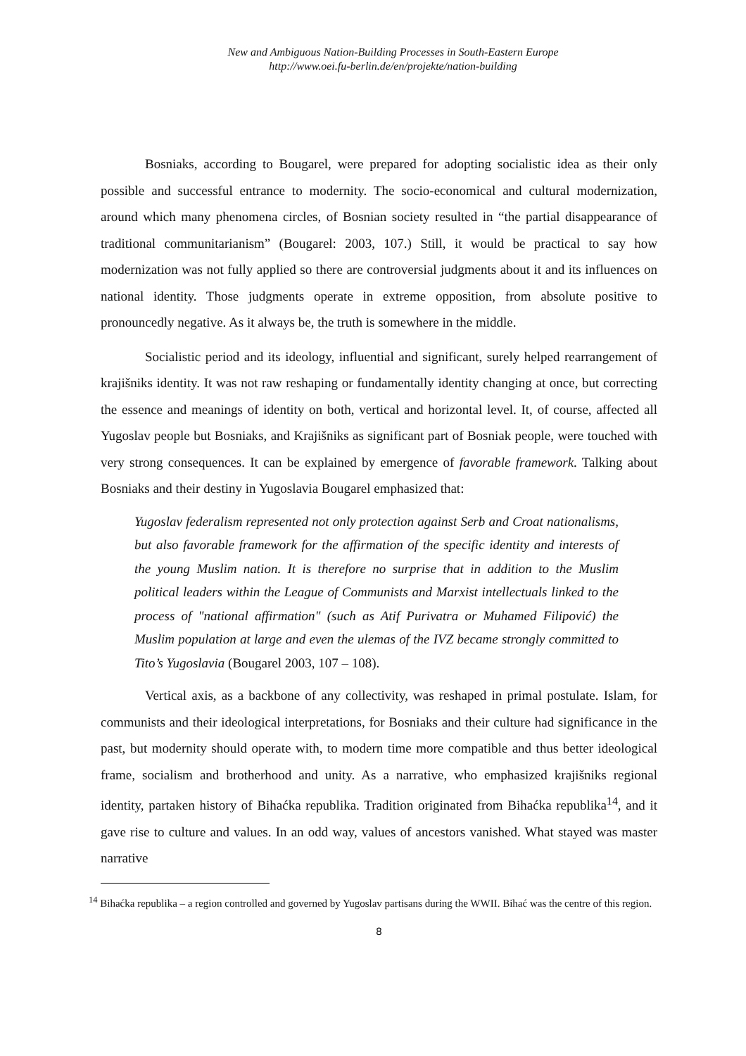New and Ambiguous Nation-Building Processes in South-Eastern Europe
http://www.oei.fu-berlin.de/en/projekte/nation-building
Bosniaks, according to Bougarel, were prepared for adopting socialistic idea as their only possible and successful entrance to modernity. The socio-economical and cultural modernization, around which many phenomena circles, of Bosnian society resulted in “the partial disappearance of traditional communitarianism” (Bougarel: 2003, 107.) Still, it would be practical to say how modernization was not fully applied so there are controversial judgments about it and its influences on national identity. Those judgments operate in extreme opposition, from absolute positive to pronouncedly negative. As it always be, the truth is somewhere in the middle.
Socialistic period and its ideology, influential and significant, surely helped rearrangement of krajišniks identity. It was not raw reshaping or fundamentally identity changing at once, but correcting the essence and meanings of identity on both, vertical and horizontal level. It, of course, affected all Yugoslav people but Bosniaks, and Krajišniks as significant part of Bosniak people, were touched with very strong consequences. It can be explained by emergence of favorable framework. Talking about Bosniaks and their destiny in Yugoslavia Bougarel emphasized that:
Yugoslav federalism represented not only protection against Serb and Croat nationalisms, but also favorable framework for the affirmation of the specific identity and interests of the young Muslim nation. It is therefore no surprise that in addition to the Muslim political leaders within the League of Communists and Marxist intellectuals linked to the process of "national affirmation" (such as Atif Purivatra or Muhamed Filipović) the Muslim population at large and even the ulemas of the IVZ became strongly committed to Tito’s Yugoslavia (Bougarel 2003, 107 – 108).
Vertical axis, as a backbone of any collectivity, was reshaped in primal postulate. Islam, for communists and their ideological interpretations, for Bosniaks and their culture had significance in the past, but modernity should operate with, to modern time more compatible and thus better ideological frame, socialism and brotherhood and unity. As a narrative, who emphasized krajišniks regional identity, partaken history of Bihaćka republika. Tradition originated from Bihaćka republika<sup>14</sup>, and it gave rise to culture and values. In an odd way, values of ancestors vanished. What stayed was master narrative
<sup>14</sup> Bihaćka republika – a region controlled and governed by Yugoslav partisans during the WWII. Bihać was the centre of this region.
8